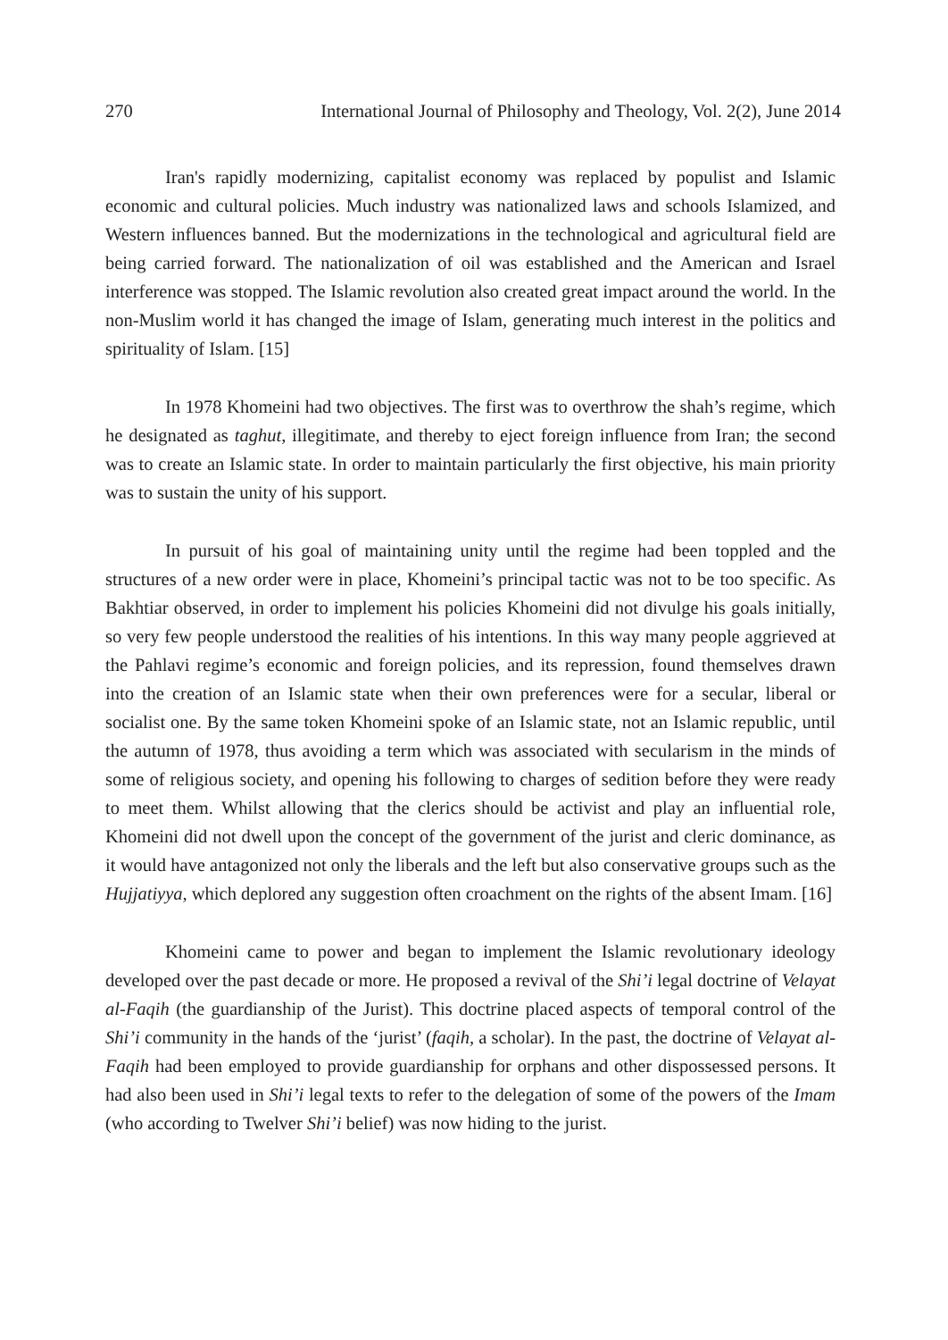270 International Journal of Philosophy and Theology, Vol. 2(2), June 2014
Iran's rapidly modernizing, capitalist economy was replaced by populist and Islamic economic and cultural policies. Much industry was nationalized laws and schools Islamized, and Western influences banned. But the modernizations in the technological and agricultural field are being carried forward. The nationalization of oil was established and the American and Israel interference was stopped. The Islamic revolution also created great impact around the world. In the non-Muslim world it has changed the image of Islam, generating much interest in the politics and spirituality of Islam. [15]
In 1978 Khomeini had two objectives. The first was to overthrow the shah’s regime, which he designated as taghut, illegitimate, and thereby to eject foreign influence from Iran; the second was to create an Islamic state. In order to maintain particularly the first objective, his main priority was to sustain the unity of his support.
In pursuit of his goal of maintaining unity until the regime had been toppled and the structures of a new order were in place, Khomeini’s principal tactic was not to be too specific. As Bakhtiar observed, in order to implement his policies Khomeini did not divulge his goals initially, so very few people understood the realities of his intentions. In this way many people aggrieved at the Pahlavi regime’s economic and foreign policies, and its repression, found themselves drawn into the creation of an Islamic state when their own preferences were for a secular, liberal or socialist one. By the same token Khomeini spoke of an Islamic state, not an Islamic republic, until the autumn of 1978, thus avoiding a term which was associated with secularism in the minds of some of religious society, and opening his following to charges of sedition before they were ready to meet them. Whilst allowing that the clerics should be activist and play an influential role, Khomeini did not dwell upon the concept of the government of the jurist and cleric dominance, as it would have antagonized not only the liberals and the left but also conservative groups such as the Hujjatiyya, which deplored any suggestion often croachment on the rights of the absent Imam. [16]
Khomeini came to power and began to implement the Islamic revolutionary ideology developed over the past decade or more. He proposed a revival of the Shi’i legal doctrine of Velayat al-Faqih (the guardianship of the Jurist). This doctrine placed aspects of temporal control of the Shi’i community in the hands of the ‘jurist’ (faqih, a scholar). In the past, the doctrine of Velayat al-Faqih had been employed to provide guardianship for orphans and other dispossessed persons. It had also been used in Shi’i legal texts to refer to the delegation of some of the powers of the Imam (who according to Twelver Shi’i belief) was now hiding to the jurist.